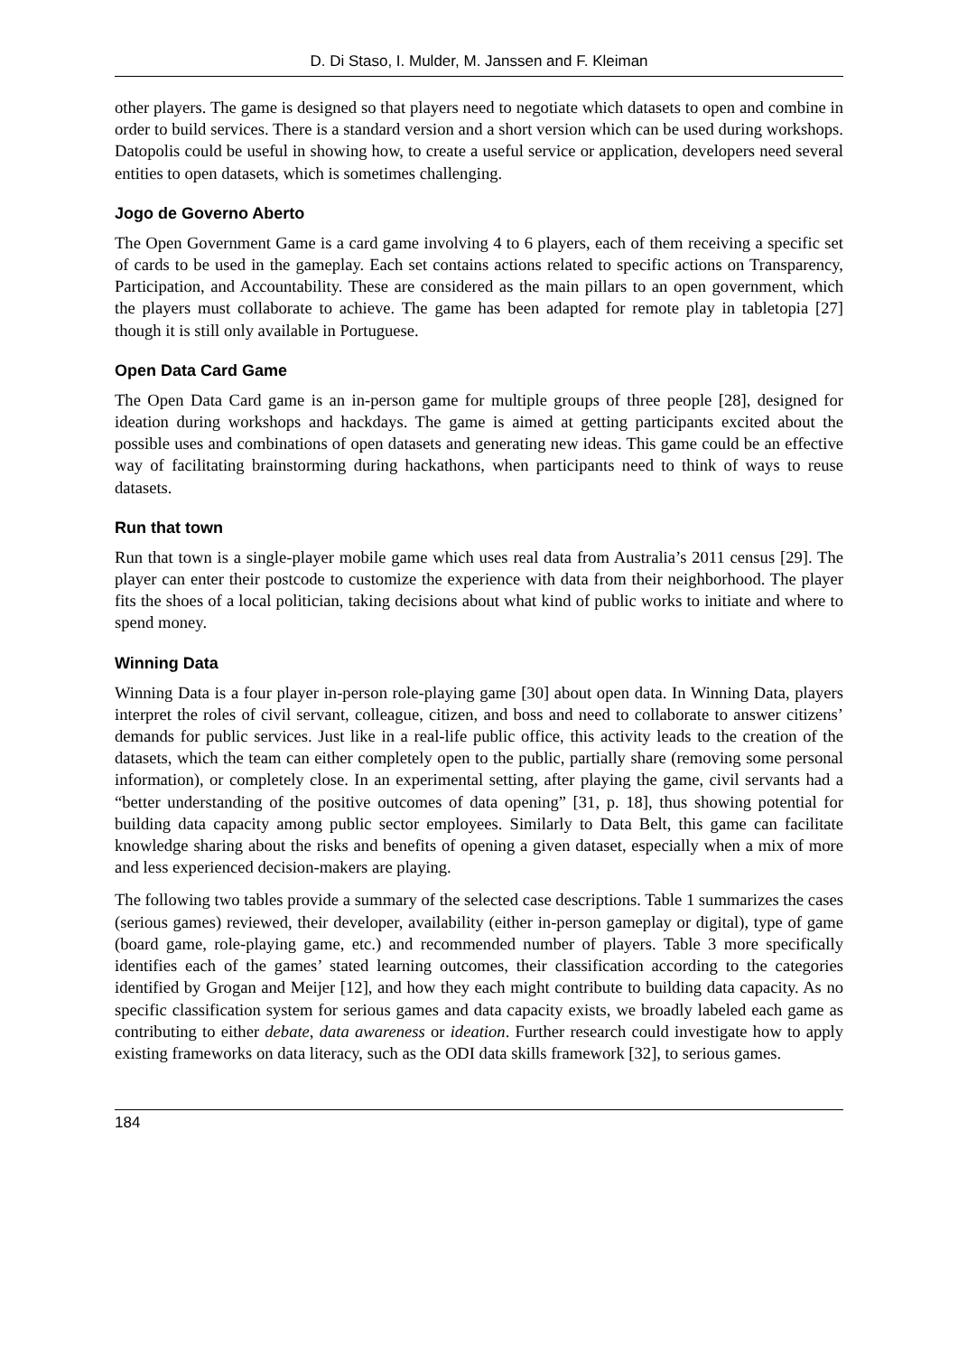D. Di Staso, I. Mulder, M. Janssen and F. Kleiman
other players. The game is designed so that players need to negotiate which datasets to open and combine in order to build services. There is a standard version and a short version which can be used during workshops. Datopolis could be useful in showing how, to create a useful service or application, developers need several entities to open datasets, which is sometimes challenging.
Jogo de Governo Aberto
The Open Government Game is a card game involving 4 to 6 players, each of them receiving a specific set of cards to be used in the gameplay. Each set contains actions related to specific actions on Transparency, Participation, and Accountability. These are considered as the main pillars to an open government, which the players must collaborate to achieve. The game has been adapted for remote play in tabletopia [27] though it is still only available in Portuguese.
Open Data Card Game
The Open Data Card game is an in-person game for multiple groups of three people [28], designed for ideation during workshops and hackdays. The game is aimed at getting participants excited about the possible uses and combinations of open datasets and generating new ideas. This game could be an effective way of facilitating brainstorming during hackathons, when participants need to think of ways to reuse datasets.
Run that town
Run that town is a single-player mobile game which uses real data from Australia’s 2011 census [29]. The player can enter their postcode to customize the experience with data from their neighborhood. The player fits the shoes of a local politician, taking decisions about what kind of public works to initiate and where to spend money.
Winning Data
Winning Data is a four player in-person role-playing game [30] about open data. In Winning Data, players interpret the roles of civil servant, colleague, citizen, and boss and need to collaborate to answer citizens’ demands for public services. Just like in a real-life public office, this activity leads to the creation of the datasets, which the team can either completely open to the public, partially share (removing some personal information), or completely close. In an experimental setting, after playing the game, civil servants had a “better understanding of the positive outcomes of data opening” [31, p. 18], thus showing potential for building data capacity among public sector employees. Similarly to Data Belt, this game can facilitate knowledge sharing about the risks and benefits of opening a given dataset, especially when a mix of more and less experienced decision-makers are playing.
The following two tables provide a summary of the selected case descriptions. Table 1 summarizes the cases (serious games) reviewed, their developer, availability (either in-person gameplay or digital), type of game (board game, role-playing game, etc.) and recommended number of players. Table 3 more specifically identifies each of the games’ stated learning outcomes, their classification according to the categories identified by Grogan and Meijer [12], and how they each might contribute to building data capacity. As no specific classification system for serious games and data capacity exists, we broadly labeled each game as contributing to either debate, data awareness or ideation. Further research could investigate how to apply existing frameworks on data literacy, such as the ODI data skills framework [32], to serious games.
184